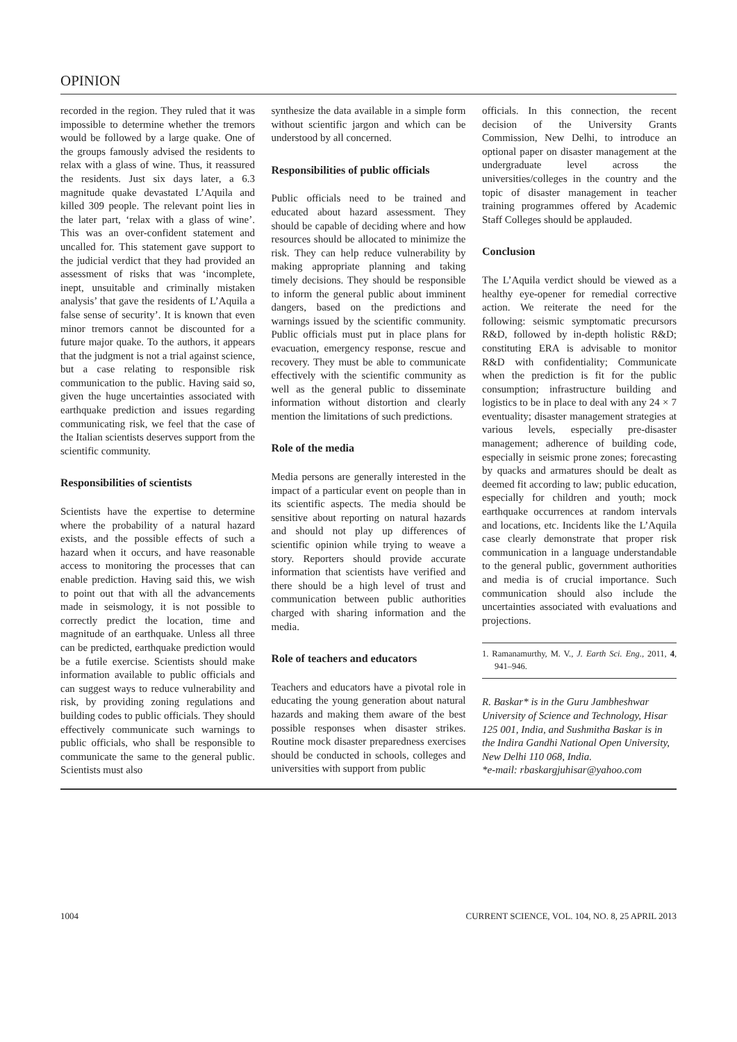OPINION
recorded in the region. They ruled that it was impossible to determine whether the tremors would be followed by a large quake. One of the groups famously advised the residents to relax with a glass of wine. Thus, it reassured the residents. Just six days later, a 6.3 magnitude quake devastated L’Aquila and killed 309 people. The relevant point lies in the later part, ‘relax with a glass of wine’. This was an over-confident statement and uncalled for. This statement gave support to the judicial verdict that they had provided an assessment of risks that was ‘incomplete, inept, unsuitable and criminally mistaken analysis’ that gave the residents of L’Aquila a false sense of security’. It is known that even minor tremors cannot be discounted for a future major quake. To the authors, it appears that the judgment is not a trial against science, but a case relating to responsible risk communication to the public. Having said so, given the huge uncertainties associated with earthquake prediction and issues regarding communicating risk, we feel that the case of the Italian scientists deserves support from the scientific community.
Responsibilities of scientists
Scientists have the expertise to determine where the probability of a natural hazard exists, and the possible effects of such a hazard when it occurs, and have reasonable access to monitoring the processes that can enable prediction. Having said this, we wish to point out that with all the advancements made in seismology, it is not possible to correctly predict the location, time and magnitude of an earthquake. Unless all three can be predicted, earthquake prediction would be a futile exercise. Scientists should make information available to public officials and can suggest ways to reduce vulnerability and risk, by providing zoning regulations and building codes to public officials. They should effectively communicate such warnings to public officials, who shall be responsible to communicate the same to the general public. Scientists must also
synthesize the data available in a simple form without scientific jargon and which can be understood by all concerned.
Responsibilities of public officials
Public officials need to be trained and educated about hazard assessment. They should be capable of deciding where and how resources should be allocated to minimize the risk. They can help reduce vulnerability by making appropriate planning and taking timely decisions. They should be responsible to inform the general public about imminent dangers, based on the predictions and warnings issued by the scientific community. Public officials must put in place plans for evacuation, emergency response, rescue and recovery. They must be able to communicate effectively with the scientific community as well as the general public to disseminate information without distortion and clearly mention the limitations of such predictions.
Role of the media
Media persons are generally interested in the impact of a particular event on people than in its scientific aspects. The media should be sensitive about reporting on natural hazards and should not play up differences of scientific opinion while trying to weave a story. Reporters should provide accurate information that scientists have verified and there should be a high level of trust and communication between public authorities charged with sharing information and the media.
Role of teachers and educators
Teachers and educators have a pivotal role in educating the young generation about natural hazards and making them aware of the best possible responses when disaster strikes. Routine mock disaster preparedness exercises should be conducted in schools, colleges and universities with support from public
officials. In this connection, the recent decision of the University Grants Commission, New Delhi, to introduce an optional paper on disaster management at the undergraduate level across the universities/colleges in the country and the topic of disaster management in teacher training programmes offered by Academic Staff Colleges should be applauded.
Conclusion
The L’Aquila verdict should be viewed as a healthy eye-opener for remedial corrective action. We reiterate the need for the following: seismic symptomatic precursors R&D, followed by in-depth holistic R&D; constituting ERA is advisable to monitor R&D with confidentiality; Communicate when the prediction is fit for the public consumption; infrastructure building and logistics to be in place to deal with any 24 × 7 eventuality; disaster management strategies at various levels, especially pre-disaster management; adherence of building code, especially in seismic prone zones; forecasting by quacks and armatures should be dealt as deemed fit according to law; public education, especially for children and youth; mock earthquake occurrences at random intervals and locations, etc. Incidents like the L’Aquila case clearly demonstrate that proper risk communication in a language understandable to the general public, government authorities and media is of crucial importance. Such communication should also include the uncertainties associated with evaluations and projections.
1. Ramanamurthy, M. V., J. Earth Sci. Eng., 2011, 4, 941–946.
R. Baskar* is in the Guru Jambheshwar University of Science and Technology, Hisar 125 001, India, and Sushmitha Baskar is in the Indira Gandhi National Open University, New Delhi 110 068, India.
*e-mail: rbaskargjuhisar@yahoo.com
1004 CURRENT SCIENCE, VOL. 104, NO. 8, 25 APRIL 2013